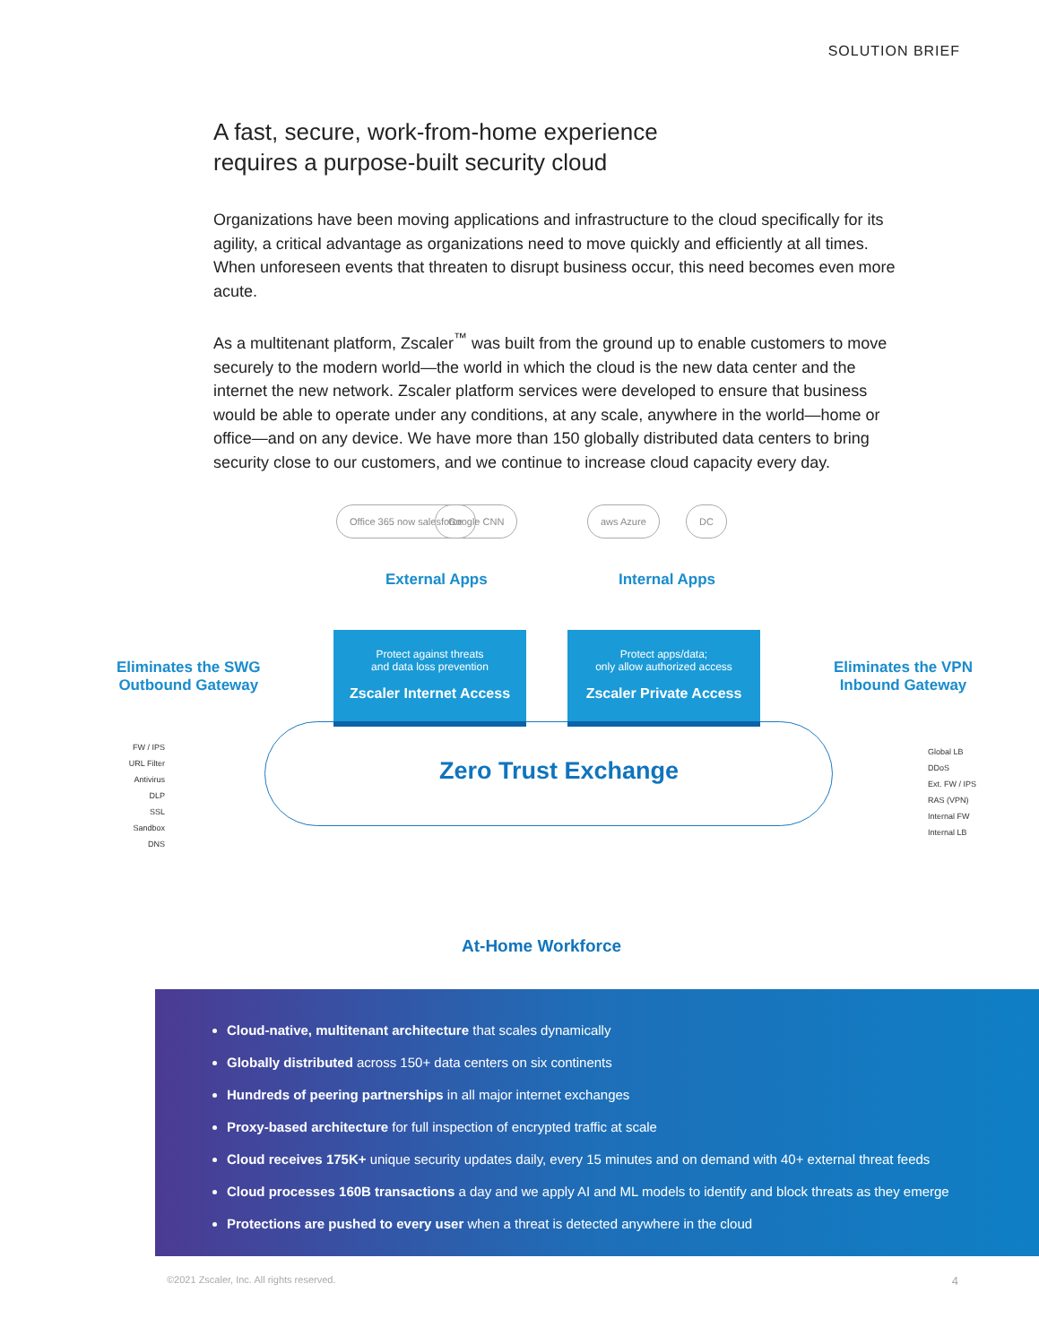SOLUTION BRIEF
A fast, secure, work-from-home experience
requires a purpose-built security cloud
Organizations have been moving applications and infrastructure to the cloud specifically for its agility, a critical advantage as organizations need to move quickly and efficiently at all times. When unforeseen events that threaten to disrupt business occur, this need becomes even more acute.
As a multitenant platform, Zscaler<sup>™</sup> was built from the ground up to enable customers to move securely to the modern world—the world in which the cloud is the new data center and the internet the new network. Zscaler platform services were developed to ensure that business would be able to operate under any conditions, at any scale, anywhere in the world—home or office—and on any device. We have more than 150 globally distributed data centers to bring security close to our customers, and we continue to increase cloud capacity every day.
Office 365 now salesforce Google CNN aws Azure DC
External Apps Internal Apps
Eliminates the SWG
Outbound Gateway
Eliminates the VPN
Inbound Gateway
Protect against threats
and data loss prevention
Zscaler Internet Access
Protect apps/data;
only allow authorized access
Zscaler Private Access
Zero Trust Exchange
FW / IPS
URL Filter
Antivirus
DLP
SSL
Sandbox
DNS
Global LB
DDoS
Ext. FW / IPS
RAS (VPN)
Internal FW
Internal LB
At-Home Workforce
Cloud-native, multitenant architecture that scales dynamically
Globally distributed across 150+ data centers on six continents
Hundreds of peering partnerships in all major internet exchanges
Proxy-based architecture for full inspection of encrypted traffic at scale
Cloud receives 175K+ unique security updates daily, every 15 minutes and on demand with 40+ external threat feeds
Cloud processes 160B transactions a day and we apply AI and ML models to identify and block threats as they emerge
Protections are pushed to every user when a threat is detected anywhere in the cloud
©2021 Zscaler, Inc. All rights reserved.
4